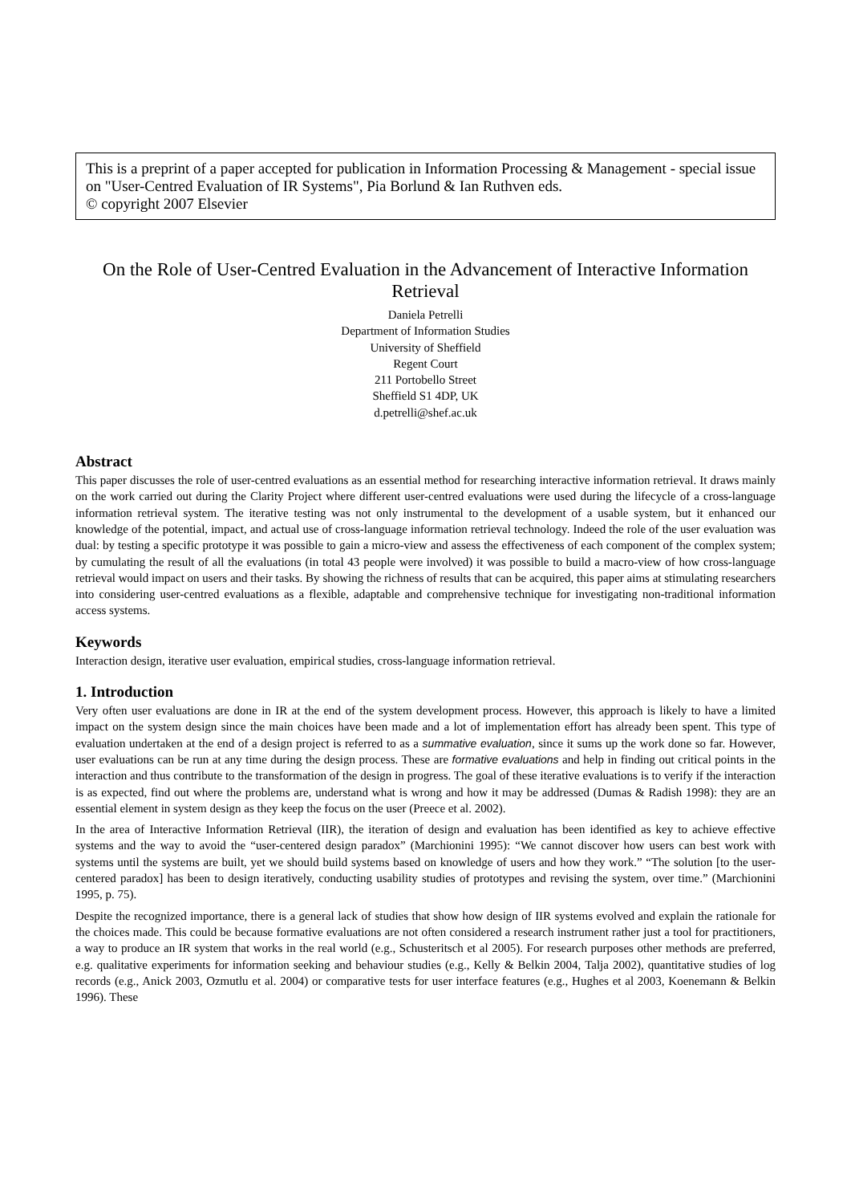This is a preprint of a paper accepted for publication in Information Processing & Management - special issue on "User-Centred Evaluation of IR Systems", Pia Borlund & Ian Ruthven eds.
© copyright 2007 Elsevier
On the Role of User-Centred Evaluation in the Advancement of Interactive Information Retrieval
Daniela Petrelli
Department of Information Studies
University of Sheffield
Regent Court
211 Portobello Street
Sheffield S1 4DP, UK
d.petrelli@shef.ac.uk
Abstract
This paper discusses the role of user-centred evaluations as an essential method for researching interactive information retrieval. It draws mainly on the work carried out during the Clarity Project where different user-centred evaluations were used during the lifecycle of a cross-language information retrieval system. The iterative testing was not only instrumental to the development of a usable system, but it enhanced our knowledge of the potential, impact, and actual use of cross-language information retrieval technology. Indeed the role of the user evaluation was dual: by testing a specific prototype it was possible to gain a micro-view and assess the effectiveness of each component of the complex system; by cumulating the result of all the evaluations (in total 43 people were involved) it was possible to build a macro-view of how cross-language retrieval would impact on users and their tasks. By showing the richness of results that can be acquired, this paper aims at stimulating researchers into considering user-centred evaluations as a flexible, adaptable and comprehensive technique for investigating non-traditional information access systems.
Keywords
Interaction design, iterative user evaluation, empirical studies, cross-language information retrieval.
1. Introduction
Very often user evaluations are done in IR at the end of the system development process. However, this approach is likely to have a limited impact on the system design since the main choices have been made and a lot of implementation effort has already been spent. This type of evaluation undertaken at the end of a design project is referred to as a summative evaluation, since it sums up the work done so far. However, user evaluations can be run at any time during the design process. These are formative evaluations and help in finding out critical points in the interaction and thus contribute to the transformation of the design in progress. The goal of these iterative evaluations is to verify if the interaction is as expected, find out where the problems are, understand what is wrong and how it may be addressed (Dumas & Radish 1998): they are an essential element in system design as they keep the focus on the user (Preece et al. 2002).
In the area of Interactive Information Retrieval (IIR), the iteration of design and evaluation has been identified as key to achieve effective systems and the way to avoid the “user-centered design paradox” (Marchionini 1995): “We cannot discover how users can best work with systems until the systems are built, yet we should build systems based on knowledge of users and how they work.” “The solution [to the user-centered paradox] has been to design iteratively, conducting usability studies of prototypes and revising the system, over time.” (Marchionini 1995, p. 75).
Despite the recognized importance, there is a general lack of studies that show how design of IIR systems evolved and explain the rationale for the choices made. This could be because formative evaluations are not often considered a research instrument rather just a tool for practitioners, a way to produce an IR system that works in the real world (e.g., Schusteritsch et al 2005). For research purposes other methods are preferred, e.g. qualitative experiments for information seeking and behaviour studies (e.g., Kelly & Belkin 2004, Talja 2002), quantitative studies of log records (e.g., Anick 2003, Ozmutlu et al. 2004) or comparative tests for user interface features (e.g., Hughes et al 2003, Koenemann & Belkin 1996). These